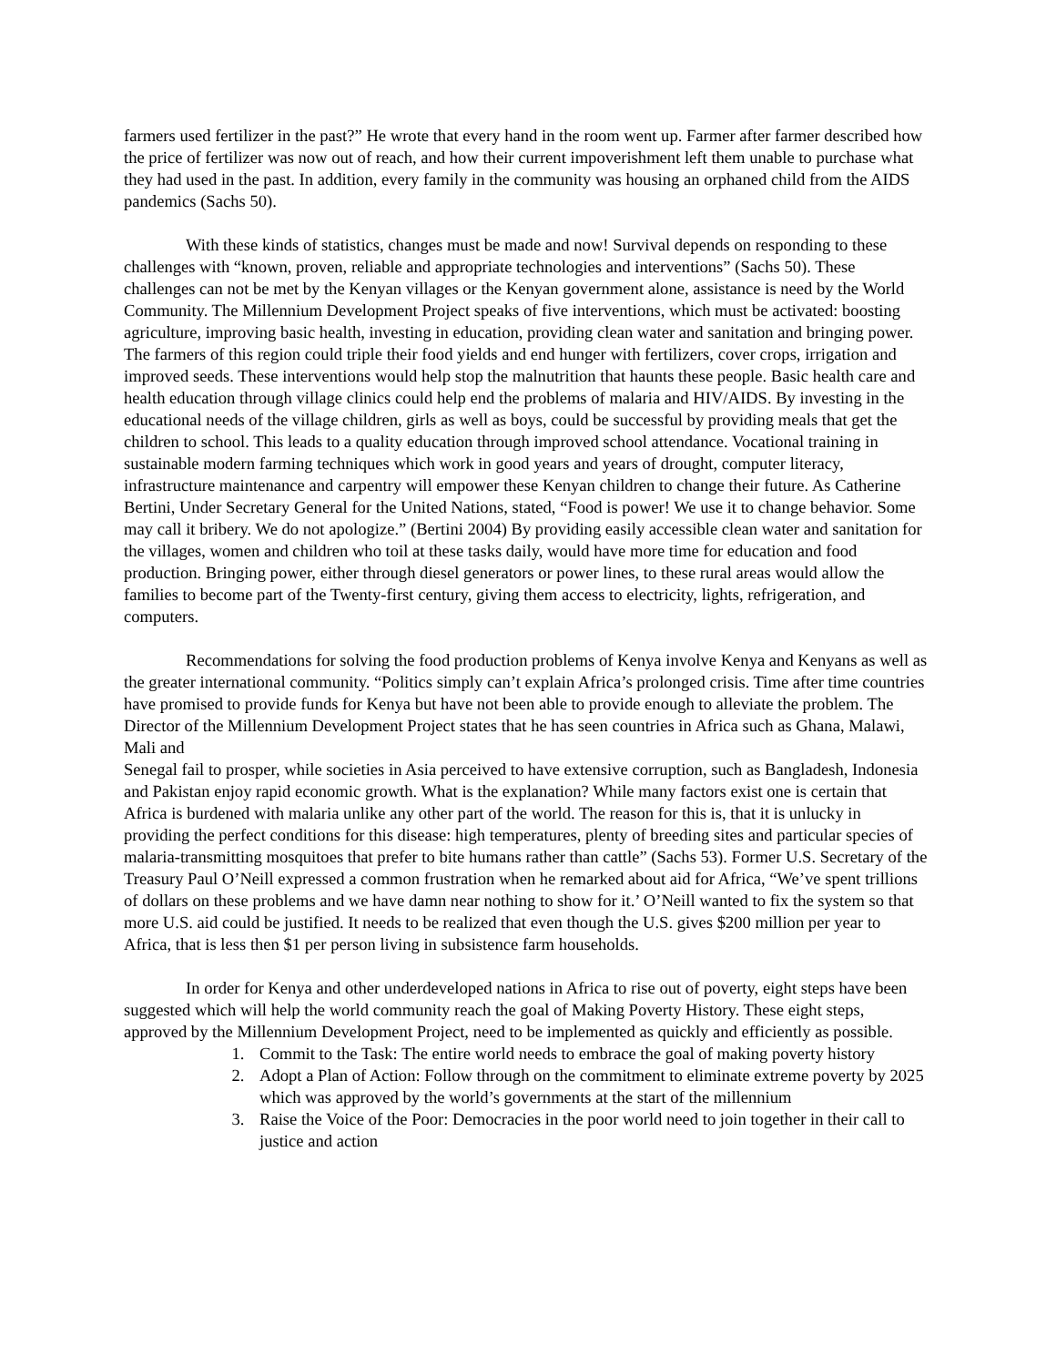farmers used fertilizer in the past?” He wrote that every hand in the room went up. Farmer after farmer described how the price of fertilizer was now out of reach, and how their current impoverishment left them unable to purchase what they had used in the past. In addition, every family in the community was housing an orphaned child from the AIDS pandemics (Sachs 50).
With these kinds of statistics, changes must be made and now! Survival depends on responding to these challenges with “known, proven, reliable and appropriate technologies and interventions” (Sachs 50). These challenges can not be met by the Kenyan villages or the Kenyan government alone, assistance is need by the World Community. The Millennium Development Project speaks of five interventions, which must be activated: boosting agriculture, improving basic health, investing in education, providing clean water and sanitation and bringing power. The farmers of this region could triple their food yields and end hunger with fertilizers, cover crops, irrigation and improved seeds. These interventions would help stop the malnutrition that haunts these people. Basic health care and health education through village clinics could help end the problems of malaria and HIV/AIDS. By investing in the educational needs of the village children, girls as well as boys, could be successful by providing meals that get the children to school. This leads to a quality education through improved school attendance. Vocational training in sustainable modern farming techniques which work in good years and years of drought, computer literacy, infrastructure maintenance and carpentry will empower these Kenyan children to change their future. As Catherine Bertini, Under Secretary General for the United Nations, stated, “Food is power! We use it to change behavior. Some may call it bribery. We do not apologize.” (Bertini 2004) By providing easily accessible clean water and sanitation for the villages, women and children who toil at these tasks daily, would have more time for education and food production. Bringing power, either through diesel generators or power lines, to these rural areas would allow the families to become part of the Twenty-first century, giving them access to electricity, lights, refrigeration, and computers.
Recommendations for solving the food production problems of Kenya involve Kenya and Kenyans as well as the greater international community. “Politics simply can’t explain Africa’s prolonged crisis. Time after time countries have promised to provide funds for Kenya but have not been able to provide enough to alleviate the problem. The Director of the Millennium Development Project states that he has seen countries in Africa such as Ghana, Malawi, Mali and
Senegal fail to prosper, while societies in Asia perceived to have extensive corruption, such as Bangladesh, Indonesia and Pakistan enjoy rapid economic growth. What is the explanation? While many factors exist one is certain that Africa is burdened with malaria unlike any other part of the world. The reason for this is, that it is unlucky in providing the perfect conditions for this disease: high temperatures, plenty of breeding sites and particular species of malaria-transmitting mosquitoes that prefer to bite humans rather than cattle” (Sachs 53). Former U.S. Secretary of the Treasury Paul O’Neill expressed a common frustration when he remarked about aid for Africa, “We’ve spent trillions of dollars on these problems and we have damn near nothing to show for it.’ O’Neill wanted to fix the system so that more U.S. aid could be justified. It needs to be realized that even though the U.S. gives $200 million per year to Africa, that is less then $1 per person living in subsistence farm households.
In order for Kenya and other underdeveloped nations in Africa to rise out of poverty, eight steps have been suggested which will help the world community reach the goal of Making Poverty History. These eight steps, approved by the Millennium Development Project, need to be implemented as quickly and efficiently as possible.
1. Commit to the Task: The entire world needs to embrace the goal of making poverty history
2. Adopt a Plan of Action: Follow through on the commitment to eliminate extreme poverty by 2025 which was approved by the world’s governments at the start of the millennium
3. Raise the Voice of the Poor: Democracies in the poor world need to join together in their call to justice and action